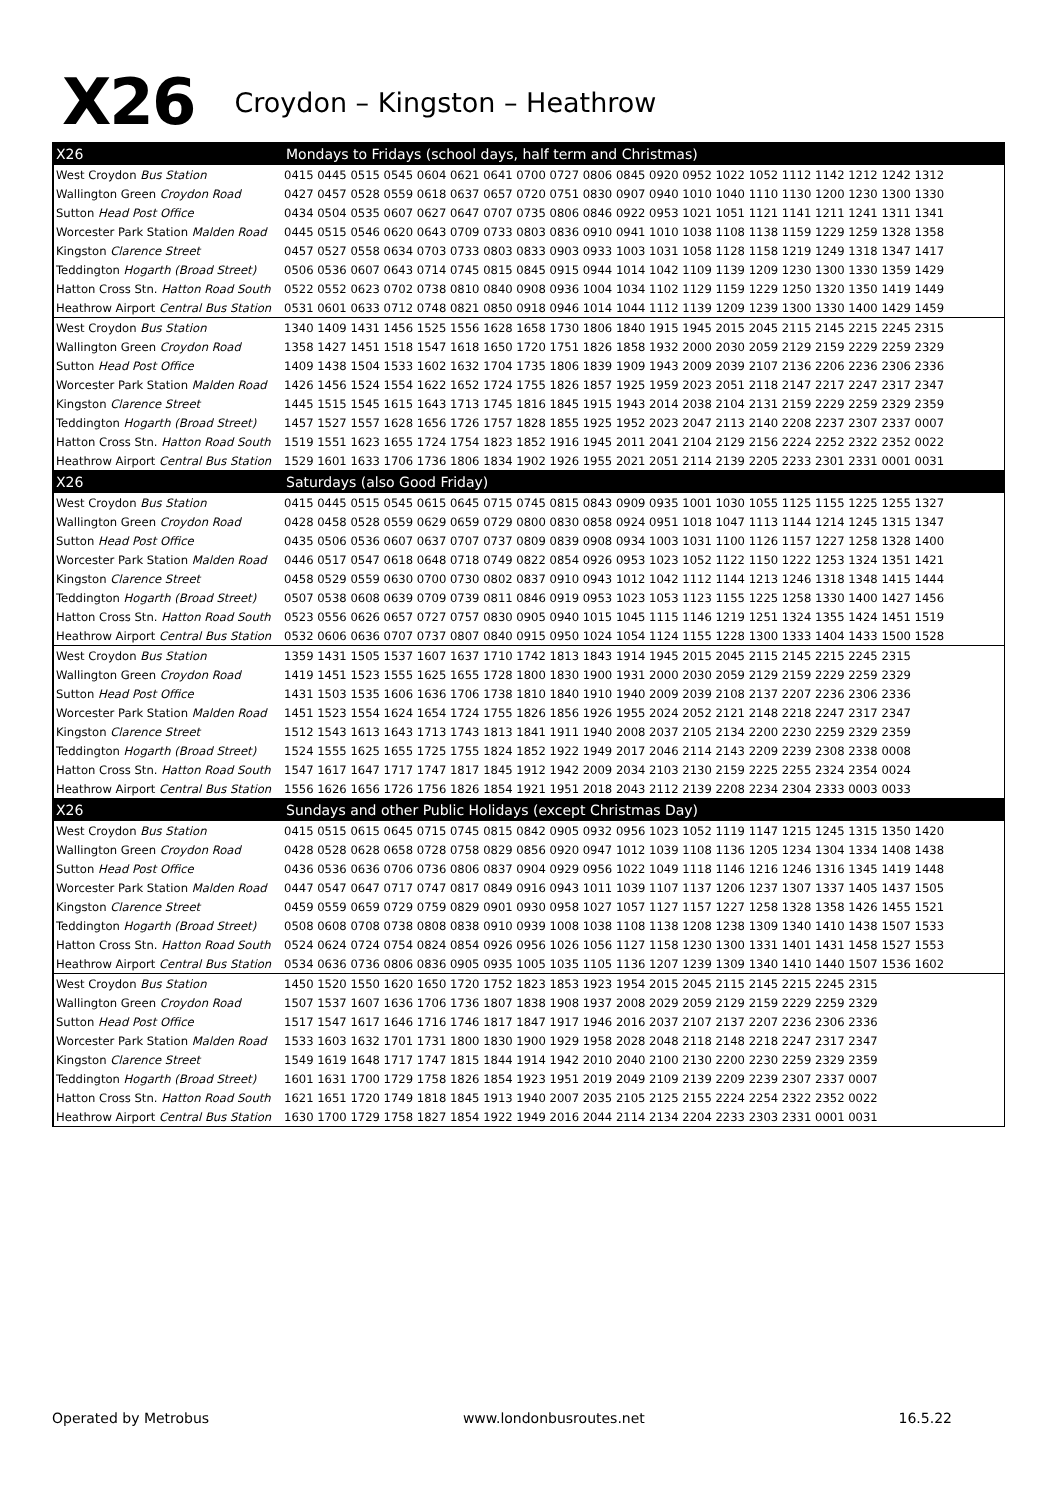X26 Croydon – Kingston – Heathrow
| X26 | Mondays to Fridays (school days, half term and Christmas) |
| --- | --- |
| West Croydon Bus Station | 0415 0445 0515 0545 0604 0621 0641 0700 0727 0806 0845 0920 0952 1022 1052 1112 1142 1212 1242 1312 |
| Wallington Green Croydon Road | 0427 0457 0528 0559 0618 0637 0657 0720 0751 0830 0907 0940 1010 1040 1110 1130 1200 1230 1300 1330 |
| Sutton Head Post Office | 0434 0504 0535 0607 0627 0647 0707 0735 0806 0846 0922 0953 1021 1051 1121 1141 1211 1241 1311 1341 |
| Worcester Park Station Malden Road | 0445 0515 0546 0620 0643 0709 0733 0803 0836 0910 0941 1010 1038 1108 1138 1159 1229 1259 1328 1358 |
| Kingston Clarence Street | 0457 0527 0558 0634 0703 0733 0803 0833 0903 0933 1003 1031 1058 1128 1158 1219 1249 1318 1347 1417 |
| Teddington Hogarth (Broad Street) | 0506 0536 0607 0643 0714 0745 0815 0845 0915 0944 1014 1042 1109 1139 1209 1230 1300 1330 1359 1429 |
| Hatton Cross Stn. Hatton Road South | 0522 0552 0623 0702 0738 0810 0840 0908 0936 1004 1034 1102 1129 1159 1229 1250 1320 1350 1419 1449 |
| Heathrow Airport Central Bus Station | 0531 0601 0633 0712 0748 0821 0850 0918 0946 1014 1044 1112 1139 1209 1239 1300 1330 1400 1429 1459 |
| West Croydon Bus Station | 1340 1409 1431 1456 1525 1556 1628 1658 1730 1806 1840 1915 1945 2015 2045 2115 2145 2215 2245 2315 |
| Wallington Green Croydon Road | 1358 1427 1451 1518 1547 1618 1650 1720 1751 1826 1858 1932 2000 2030 2059 2129 2159 2229 2259 2329 |
| Sutton Head Post Office | 1409 1438 1504 1533 1602 1632 1704 1735 1806 1839 1909 1943 2009 2039 2107 2136 2206 2236 2306 2336 |
| Worcester Park Station Malden Road | 1426 1456 1524 1554 1622 1652 1724 1755 1826 1857 1925 1959 2023 2051 2118 2147 2217 2247 2317 2347 |
| Kingston Clarence Street | 1445 1515 1545 1615 1643 1713 1745 1816 1845 1915 1943 2014 2038 2104 2131 2159 2229 2259 2329 2359 |
| Teddington Hogarth (Broad Street) | 1457 1527 1557 1628 1656 1726 1757 1828 1855 1925 1952 2023 2047 2113 2140 2208 2237 2307 2337 0007 |
| Hatton Cross Stn. Hatton Road South | 1519 1551 1623 1655 1724 1754 1823 1852 1916 1945 2011 2041 2104 2129 2156 2224 2252 2322 2352 0022 |
| Heathrow Airport Central Bus Station | 1529 1601 1633 1706 1736 1806 1834 1902 1926 1955 2021 2051 2114 2139 2205 2233 2301 2331 0001 0031 |
| X26 | Saturdays (also Good Friday) |
| West Croydon Bus Station | 0415 0445 0515 0545 0615 0645 0715 0745 0815 0843 0909 0935 1001 1030 1055 1125 1155 1225 1255 1327 |
| Wallington Green Croydon Road | 0428 0458 0528 0559 0629 0659 0729 0800 0830 0858 0924 0951 1018 1047 1113 1144 1214 1245 1315 1347 |
| Sutton Head Post Office | 0435 0506 0536 0607 0637 0707 0737 0809 0839 0908 0934 1003 1031 1100 1126 1157 1227 1258 1328 1400 |
| Worcester Park Station Malden Road | 0446 0517 0547 0618 0648 0718 0749 0822 0854 0926 0953 1023 1052 1122 1150 1222 1253 1324 1351 1421 |
| Kingston Clarence Street | 0458 0529 0559 0630 0700 0730 0802 0837 0910 0943 1012 1042 1112 1144 1213 1246 1318 1348 1415 1444 |
| Teddington Hogarth (Broad Street) | 0507 0538 0608 0639 0709 0739 0811 0846 0919 0953 1023 1053 1123 1155 1225 1258 1330 1400 1427 1456 |
| Hatton Cross Stn. Hatton Road South | 0523 0556 0626 0657 0727 0757 0830 0905 0940 1015 1045 1115 1146 1219 1251 1324 1355 1424 1451 1519 |
| Heathrow Airport Central Bus Station | 0532 0606 0636 0707 0737 0807 0840 0915 0950 1024 1054 1124 1155 1228 1300 1333 1404 1433 1500 1528 |
| West Croydon Bus Station | 1359 1431 1505 1537 1607 1637 1710 1742 1813 1843 1914 1945 2015 2045 2115 2145 2215 2245 2315 |
| Wallington Green Croydon Road | 1419 1451 1523 1555 1625 1655 1728 1800 1830 1900 1931 2000 2030 2059 2129 2159 2229 2259 2329 |
| Sutton Head Post Office | 1431 1503 1535 1606 1636 1706 1738 1810 1840 1910 1940 2009 2039 2108 2137 2207 2236 2306 2336 |
| Worcester Park Station Malden Road | 1451 1523 1554 1624 1654 1724 1755 1826 1856 1926 1955 2024 2052 2121 2148 2218 2247 2317 2347 |
| Kingston Clarence Street | 1512 1543 1613 1643 1713 1743 1813 1841 1911 1940 2008 2037 2105 2134 2200 2230 2259 2329 2359 |
| Teddington Hogarth (Broad Street) | 1524 1555 1625 1655 1725 1755 1824 1852 1922 1949 2017 2046 2114 2143 2209 2239 2308 2338 0008 |
| Hatton Cross Stn. Hatton Road South | 1547 1617 1647 1717 1747 1817 1845 1912 1942 2009 2034 2103 2130 2159 2225 2255 2324 2354 0024 |
| Heathrow Airport Central Bus Station | 1556 1626 1656 1726 1756 1826 1854 1921 1951 2018 2043 2112 2139 2208 2234 2304 2333 0003 0033 |
| X26 | Sundays and other Public Holidays (except Christmas Day) |
| West Croydon Bus Station | 0415 0515 0615 0645 0715 0745 0815 0842 0905 0932 0956 1023 1052 1119 1147 1215 1245 1315 1350 1420 |
| Wallington Green Croydon Road | 0428 0528 0628 0658 0728 0758 0829 0856 0920 0947 1012 1039 1108 1136 1205 1234 1304 1334 1408 1438 |
| Sutton Head Post Office | 0436 0536 0636 0706 0736 0806 0837 0904 0929 0956 1022 1049 1118 1146 1216 1246 1316 1345 1419 1448 |
| Worcester Park Station Malden Road | 0447 0547 0647 0717 0747 0817 0849 0916 0943 1011 1039 1107 1137 1206 1237 1307 1337 1405 1437 1505 |
| Kingston Clarence Street | 0459 0559 0659 0729 0759 0829 0901 0930 0958 1027 1057 1127 1157 1227 1258 1328 1358 1426 1455 1521 |
| Teddington Hogarth (Broad Street) | 0508 0608 0708 0738 0808 0838 0910 0939 1008 1038 1108 1138 1208 1238 1309 1340 1410 1438 1507 1533 |
| Hatton Cross Stn. Hatton Road South | 0524 0624 0724 0754 0824 0854 0926 0956 1026 1056 1127 1158 1230 1300 1331 1401 1431 1458 1527 1553 |
| Heathrow Airport Central Bus Station | 0534 0636 0736 0806 0836 0905 0935 1005 1035 1105 1136 1207 1239 1309 1340 1410 1440 1507 1536 1602 |
| West Croydon Bus Station | 1450 1520 1550 1620 1650 1720 1752 1823 1853 1923 1954 2015 2045 2115 2145 2215 2245 2315 |
| Wallington Green Croydon Road | 1507 1537 1607 1636 1706 1736 1807 1838 1908 1937 2008 2029 2059 2129 2159 2229 2259 2329 |
| Sutton Head Post Office | 1517 1547 1617 1646 1716 1746 1817 1847 1917 1946 2016 2037 2107 2137 2207 2236 2306 2336 |
| Worcester Park Station Malden Road | 1533 1603 1632 1701 1731 1800 1830 1900 1929 1958 2028 2048 2118 2148 2218 2247 2317 2347 |
| Kingston Clarence Street | 1549 1619 1648 1717 1747 1815 1844 1914 1942 2010 2040 2100 2130 2200 2230 2259 2329 2359 |
| Teddington Hogarth (Broad Street) | 1601 1631 1700 1729 1758 1826 1854 1923 1951 2019 2049 2109 2139 2209 2239 2307 2337 0007 |
| Hatton Cross Stn. Hatton Road South | 1621 1651 1720 1749 1818 1845 1913 1940 2007 2035 2105 2125 2155 2224 2254 2322 2352 0022 |
| Heathrow Airport Central Bus Station | 1630 1700 1729 1758 1827 1854 1922 1949 2016 2044 2114 2134 2204 2233 2303 2331 0001 0031 |
Operated by Metrobus www.londonbusroutes.net 16.5.22